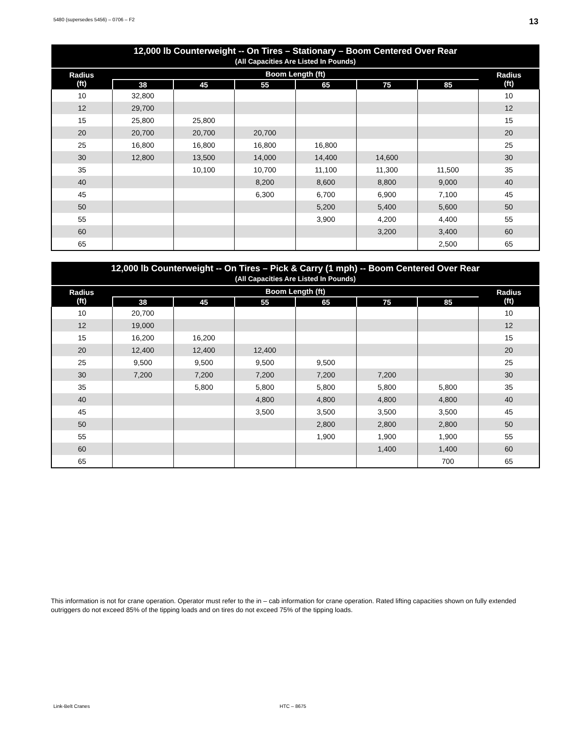5480 (supersedes 5456) – 0706 – F2 13
| 12,000 lb Counterweight -- On Tires – Stationary – Boom Centered Over Rear (All Capacities Are Listed In Pounds) | | | | | | | |
| --- | --- | --- | --- | --- | --- | --- | --- |
| Radius (ft) | Boom Length (ft) | | | | | | Radius (ft) |
| | 38 | 45 | 55 | 65 | 75 | 85 | |
| 10 | 32,800 | | | | | | 10 |
| 12 | 29,700 | | | | | | 12 |
| 15 | 25,800 | 25,800 | | | | | 15 |
| 20 | 20,700 | 20,700 | 20,700 | | | | 20 |
| 25 | 16,800 | 16,800 | 16,800 | 16,800 | | | 25 |
| 30 | 12,800 | 13,500 | 14,000 | 14,400 | 14,600 | | 30 |
| 35 | | 10,100 | 10,700 | 11,100 | 11,300 | 11,500 | 35 |
| 40 | | | 8,200 | 8,600 | 8,800 | 9,000 | 40 |
| 45 | | | 6,300 | 6,700 | 6,900 | 7,100 | 45 |
| 50 | | | | 5,200 | 5,400 | 5,600 | 50 |
| 55 | | | | 3,900 | 4,200 | 4,400 | 55 |
| 60 | | | | | 3,200 | 3,400 | 60 |
| 65 | | | | | | 2,500 | 65 |
| 12,000 lb Counterweight -- On Tires – Pick & Carry (1 mph) -- Boom Centered Over Rear (All Capacities Are Listed In Pounds) | | | | | | | |
| --- | --- | --- | --- | --- | --- | --- | --- |
| Radius (ft) | Boom Length (ft) | | | | | | Radius (ft) |
| | 38 | 45 | 55 | 65 | 75 | 85 | |
| 10 | 20,700 | | | | | | 10 |
| 12 | 19,000 | | | | | | 12 |
| 15 | 16,200 | 16,200 | | | | | 15 |
| 20 | 12,400 | 12,400 | 12,400 | | | | 20 |
| 25 | 9,500 | 9,500 | 9,500 | 9,500 | | | 25 |
| 30 | 7,200 | 7,200 | 7,200 | 7,200 | 7,200 | | 30 |
| 35 | | 5,800 | 5,800 | 5,800 | 5,800 | 5,800 | 35 |
| 40 | | | 4,800 | 4,800 | 4,800 | 4,800 | 40 |
| 45 | | | 3,500 | 3,500 | 3,500 | 3,500 | 45 |
| 50 | | | | 2,800 | 2,800 | 2,800 | 50 |
| 55 | | | | 1,900 | 1,900 | 1,900 | 55 |
| 60 | | | | | 1,400 | 1,400 | 60 |
| 65 | | | | | | 700 | 65 |
This information is not for crane operation. Operator must refer to the in – cab information for crane operation. Rated lifting capacities shown on fully extended outriggers do not exceed 85% of the tipping loads and on tires do not exceed 75% of the tipping loads.
Link-Belt Cranes HTC – 8675